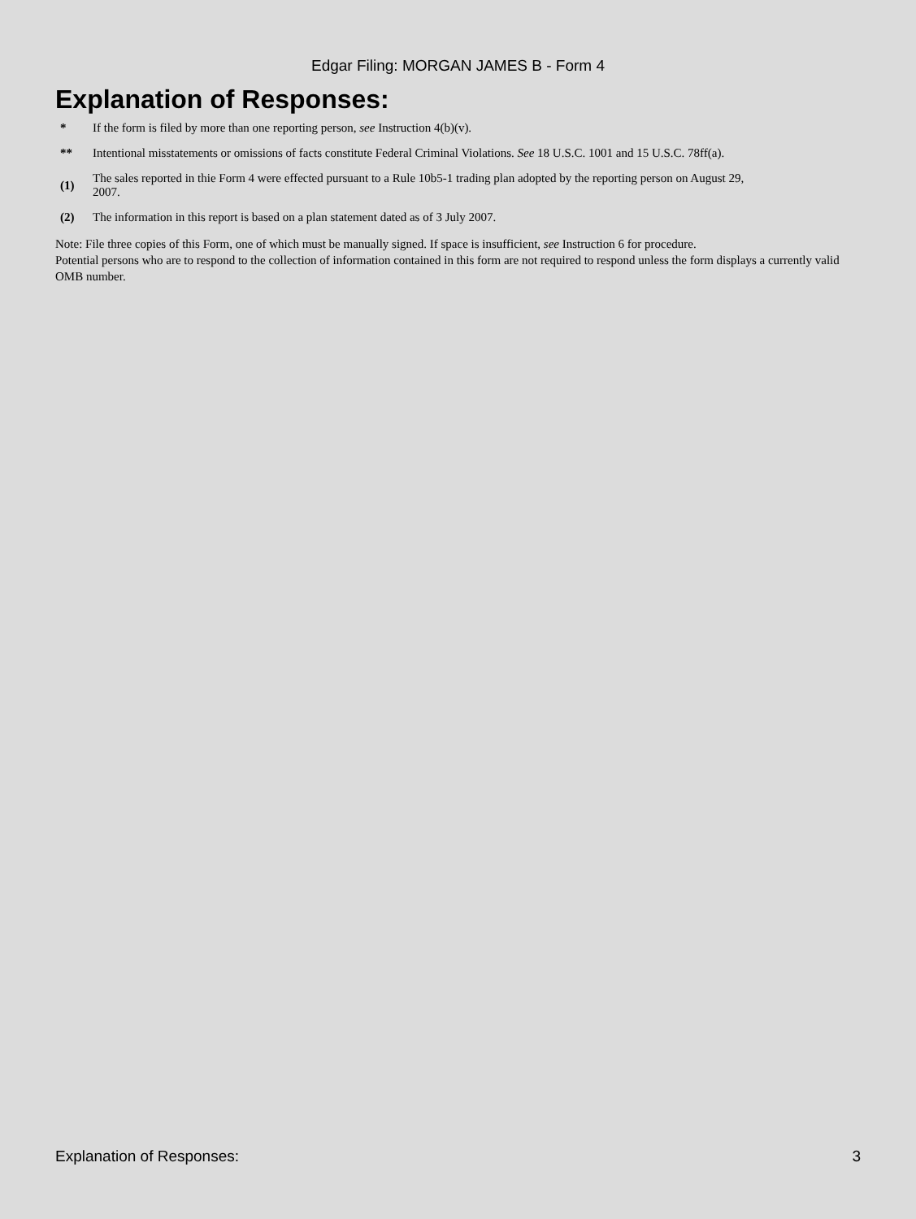Edgar Filing: MORGAN JAMES B - Form 4
Explanation of Responses:
| * | If the form is filed by more than one reporting person, see Instruction 4(b)(v). |
| ** | Intentional misstatements or omissions of facts constitute Federal Criminal Violations. See 18 U.S.C. 1001 and 15 U.S.C. 78ff(a). |
| (1) | The sales reported in thie Form 4 were effected pursuant to a Rule 10b5-1 trading plan adopted by the reporting person on August 29, 2007. |
| (2) | The information in this report is based on a plan statement dated as of 3 July 2007. |
Note: File three copies of this Form, one of which must be manually signed. If space is insufficient, see Instruction 6 for procedure.
Potential persons who are to respond to the collection of information contained in this form are not required to respond unless the form displays a currently valid OMB number.
Explanation of Responses: 3